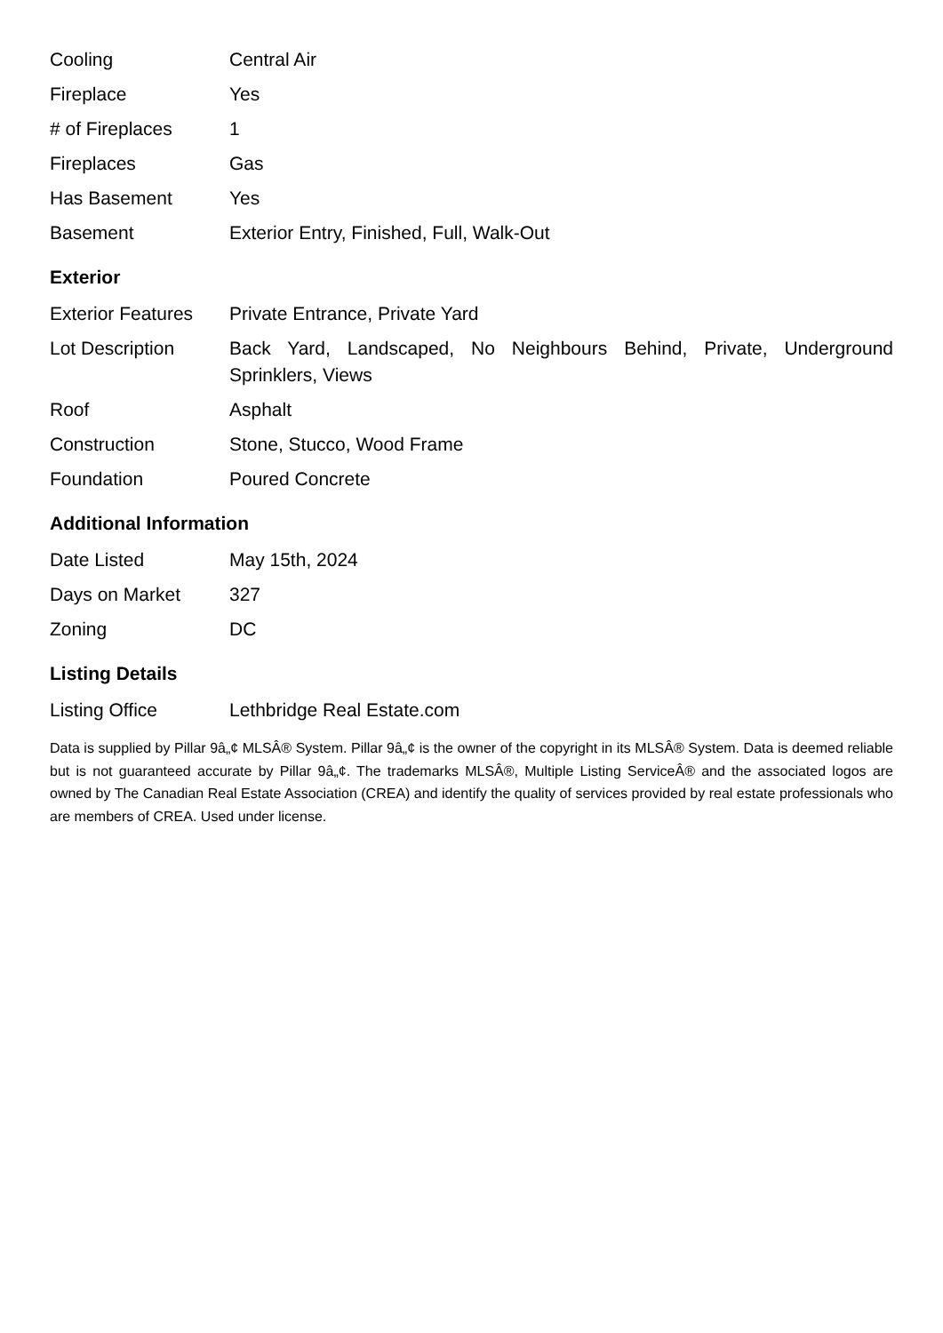| Cooling | Central Air |
| Fireplace | Yes |
| # of Fireplaces | 1 |
| Fireplaces | Gas |
| Has Basement | Yes |
| Basement | Exterior Entry, Finished, Full, Walk-Out |
Exterior
| Exterior Features | Private Entrance, Private Yard |
| Lot Description | Back Yard, Landscaped, No Neighbours Behind, Private, Underground Sprinklers, Views |
| Roof | Asphalt |
| Construction | Stone, Stucco, Wood Frame |
| Foundation | Poured Concrete |
Additional Information
| Date Listed | May 15th, 2024 |
| Days on Market | 327 |
| Zoning | DC |
Listing Details
| Listing Office | Lethbridge Real Estate.com |
Data is supplied by Pillar 9â„¢ MLSÂ® System. Pillar 9â„¢ is the owner of the copyright in its MLSÂ® System. Data is deemed reliable but is not guaranteed accurate by Pillar 9â„¢. The trademarks MLSÂ®, Multiple Listing ServiceÂ® and the associated logos are owned by The Canadian Real Estate Association (CREA) and identify the quality of services provided by real estate professionals who are members of CREA. Used under license.